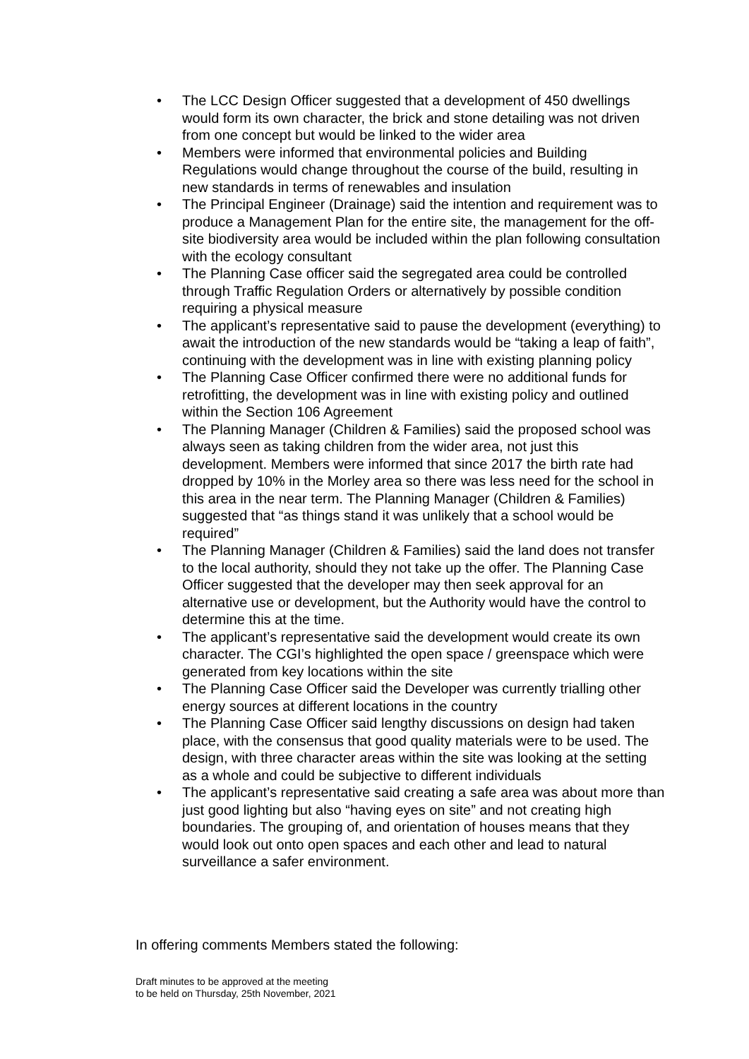• The LCC Design Officer suggested that a development of 450 dwellings would form its own character, the brick and stone detailing was not driven from one concept but would be linked to the wider area
• Members were informed that environmental policies and Building Regulations would change throughout the course of the build, resulting in new standards in terms of renewables and insulation
• The Principal Engineer (Drainage) said the intention and requirement was to produce a Management Plan for the entire site, the management for the off-site biodiversity area would be included within the plan following consultation with the ecology consultant
• The Planning Case officer said the segregated area could be controlled through Traffic Regulation Orders or alternatively by possible condition requiring a physical measure
• The applicant’s representative said to pause the development (everything) to await the introduction of the new standards would be “taking a leap of faith”, continuing with the development was in line with existing planning policy
• The Planning Case Officer confirmed there were no additional funds for retrofitting, the development was in line with existing policy and outlined within the Section 106 Agreement
• The Planning Manager (Children & Families) said the proposed school was always seen as taking children from the wider area, not just this development. Members were informed that since 2017 the birth rate had dropped by 10% in the Morley area so there was less need for the school in this area in the near term. The Planning Manager (Children & Families) suggested that “as things stand it was unlikely that a school would be required”
• The Planning Manager (Children & Families) said the land does not transfer to the local authority, should they not take up the offer. The Planning Case Officer suggested that the developer may then seek approval for an alternative use or development, but the Authority would have the control to determine this at the time.
• The applicant’s representative said the development would create its own character. The CGI’s highlighted the open space / greenspace which were generated from key locations within the site
• The Planning Case Officer said the Developer was currently trialling other energy sources at different locations in the country
• The Planning Case Officer said lengthy discussions on design had taken place, with the consensus that good quality materials were to be used. The design, with three character areas within the site was looking at the setting as a whole and could be subjective to different individuals
• The applicant’s representative said creating a safe area was about more than just good lighting but also “having eyes on site” and not creating high boundaries. The grouping of, and orientation of houses means that they would look out onto open spaces and each other and lead to natural surveillance a safer environment.
In offering comments Members stated the following:
Draft minutes to be approved at the meeting
to be held on Thursday, 25th November, 2021